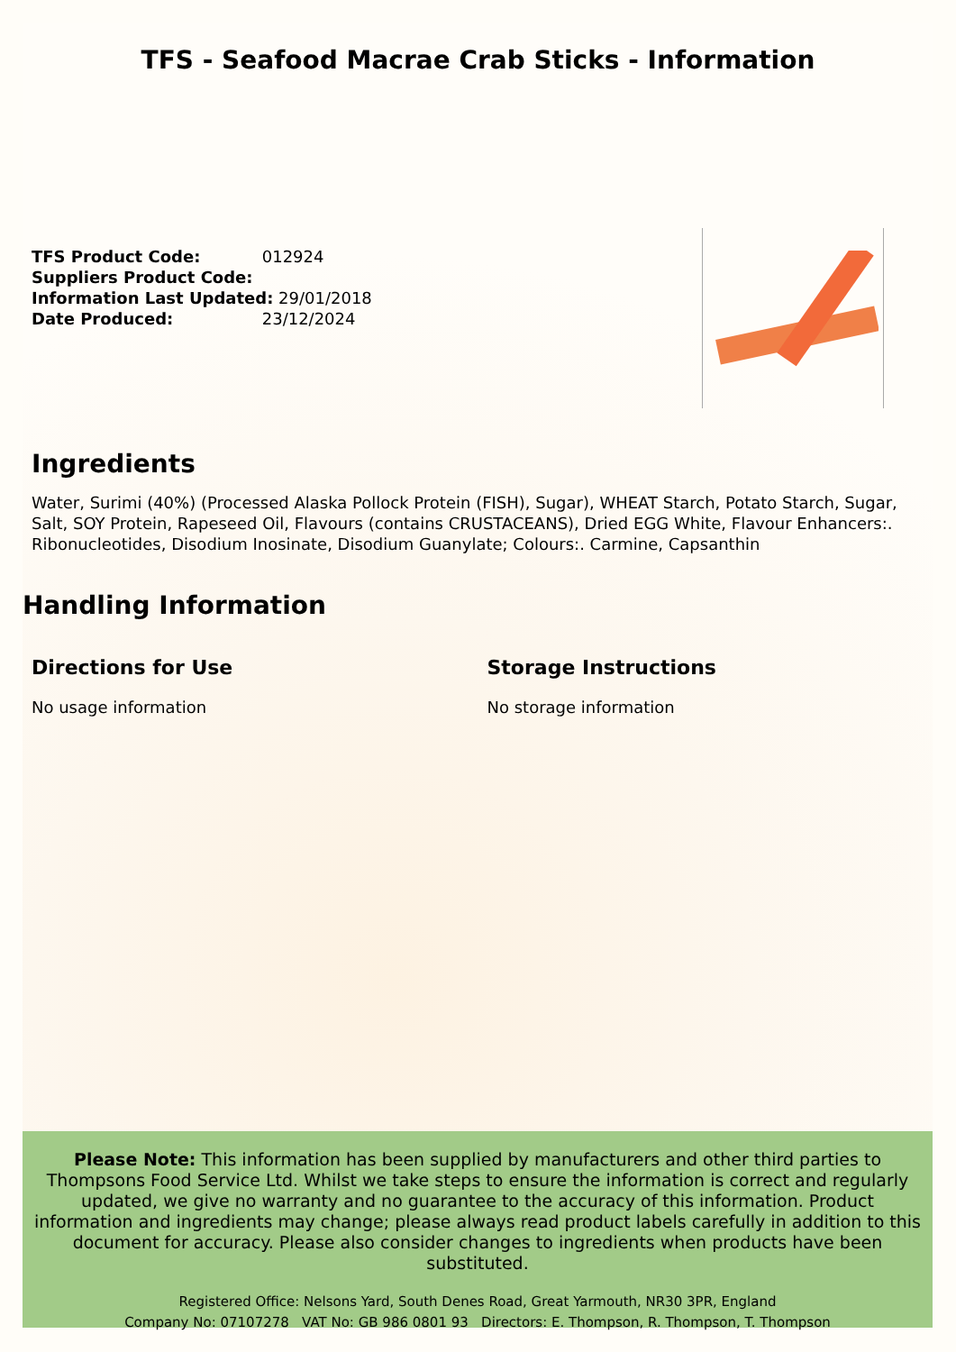TFS - Seafood Macrae Crab Sticks - Information
TFS Product Code: 012924
Suppliers Product Code:
Information Last Updated: 29/01/2018
Date Produced: 23/12/2024
Ingredients
Water, Surimi (40%) (Processed Alaska Pollock Protein (FISH), Sugar), WHEAT Starch, Potato Starch, Sugar, Salt, SOY Protein, Rapeseed Oil, Flavours (contains CRUSTACEANS), Dried EGG White, Flavour Enhancers:. Ribonucleotides, Disodium Inosinate, Disodium Guanylate; Colours:. Carmine, Capsanthin
Handling Information
Directions for Use
No usage information
Storage Instructions
No storage information
Please Note: This information has been supplied by manufacturers and other third parties to Thompsons Food Service Ltd. Whilst we take steps to ensure the information is correct and regularly updated, we give no warranty and no guarantee to the accuracy of this information. Product information and ingredients may change; please always read product labels carefully in addition to this document for accuracy. Please also consider changes to ingredients when products have been substituted.
Registered Office: Nelsons Yard, South Denes Road, Great Yarmouth, NR30 3PR, England
Company No: 07107278 VAT No: GB 986 0801 93 Directors: E. Thompson, R. Thompson, T. Thompson